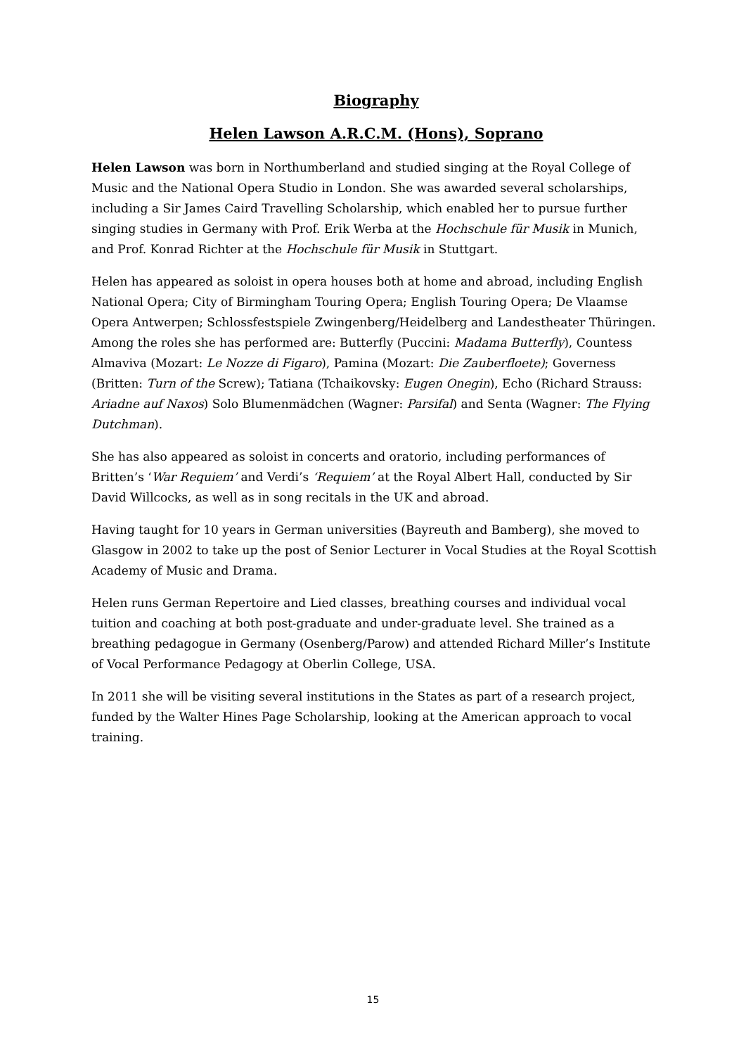Biography
Helen Lawson A.R.C.M. (Hons), Soprano
Helen Lawson was born in Northumberland and studied singing at the Royal College of Music and the National Opera Studio in London. She was awarded several scholarships, including a Sir James Caird Travelling Scholarship, which enabled her to pursue further singing studies in Germany with Prof. Erik Werba at the Hochschule für Musik in Munich, and Prof. Konrad Richter at the Hochschule für Musik in Stuttgart.
Helen has appeared as soloist in opera houses both at home and abroad, including English National Opera; City of Birmingham Touring Opera; English Touring Opera; De Vlaamse Opera Antwerpen; Schlossfestspiele Zwingenberg/Heidelberg and Landestheater Thüringen. Among the roles she has performed are: Butterfly (Puccini: Madama Butterfly), Countess Almaviva (Mozart: Le Nozze di Figaro), Pamina (Mozart: Die Zauberfloete); Governess (Britten: Turn of the Screw); Tatiana (Tchaikovsky: Eugen Onegin), Echo (Richard Strauss: Ariadne auf Naxos) Solo Blumenmädchen (Wagner: Parsifal) and Senta (Wagner: The Flying Dutchman).
She has also appeared as soloist in concerts and oratorio, including performances of Britten’s ‘War Requiem’ and Verdi’s ‘Requiem’ at the Royal Albert Hall, conducted by Sir David Willcocks, as well as in song recitals in the UK and abroad.
Having taught for 10 years in German universities (Bayreuth and Bamberg), she moved to Glasgow in 2002 to take up the post of Senior Lecturer in Vocal Studies at the Royal Scottish Academy of Music and Drama.
Helen runs German Repertoire and Lied classes, breathing courses and individual vocal tuition and coaching at both post-graduate and under-graduate level. She trained as a breathing pedagogue in Germany (Osenberg/Parow) and attended Richard Miller’s Institute of Vocal Performance Pedagogy at Oberlin College, USA.
In 2011 she will be visiting several institutions in the States as part of a research project, funded by the Walter Hines Page Scholarship, looking at the American approach to vocal training.
15